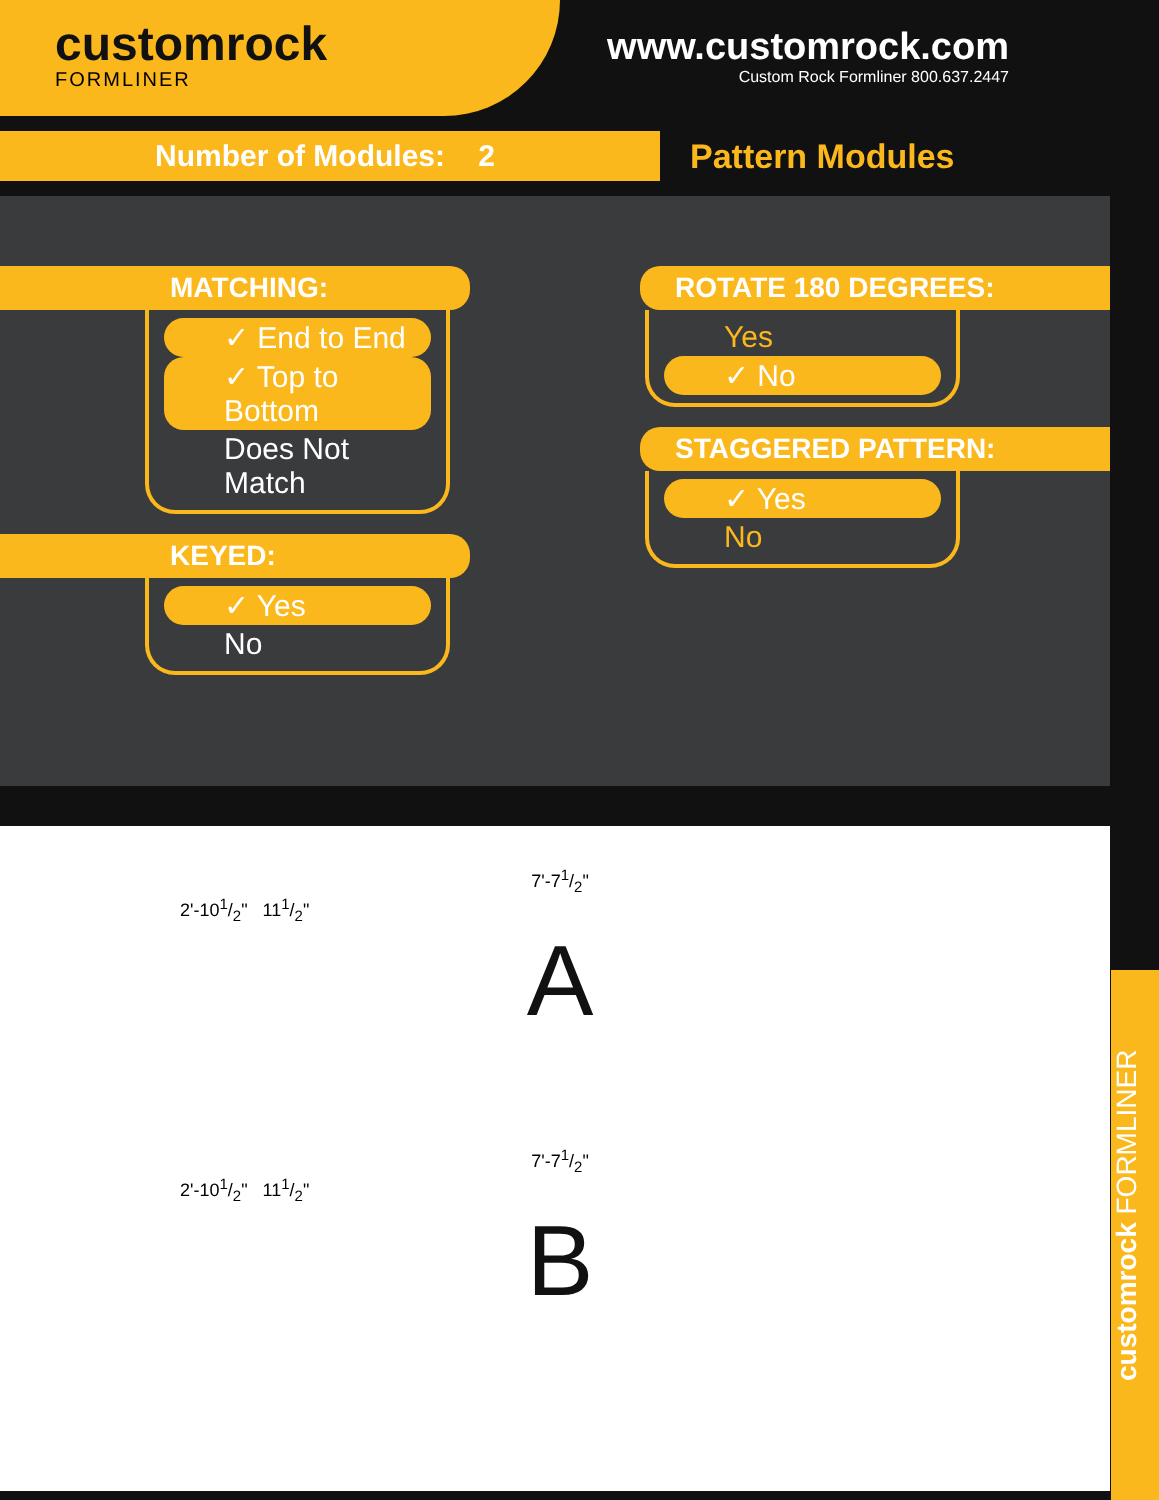customrock
FORMLINER
www.customrock.com
Custom Rock Formliner 800.637.2447
Number of Modules: 2
Pattern Modules
MATCHING:
✓ End to End
✓ Top to Bottom
Does Not Match
KEYED:
✓ Yes
No
ROTATE 180 DEGREES:
Yes
✓ No
STAGGERED PATTERN:
✓ Yes
No
7'-71/2"
2'-101/2" 111/2"
A
7'-71/2"
2'-101/2" 111/2"
B
customrock FORMLINER